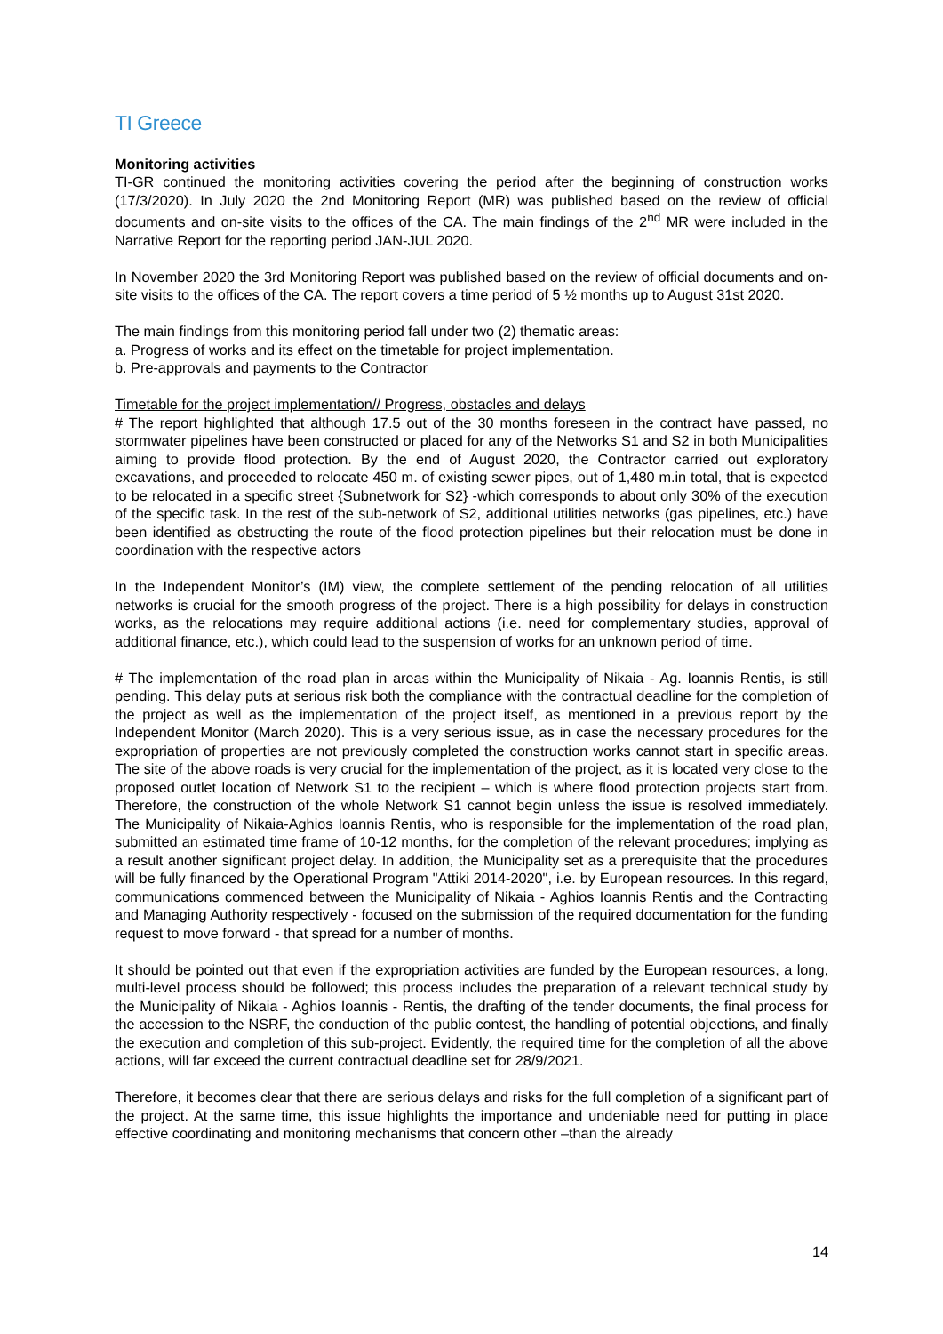TI Greece
Monitoring activities
TI-GR continued the monitoring activities covering the period after the beginning of construction works (17/3/2020). In July 2020 the 2nd Monitoring Report (MR) was published based on the review of official documents and on-site visits to the offices of the CA. The main findings of the 2<sup>nd</sup> MR were included in the Narrative Report for the reporting period JAN-JUL 2020.
In November 2020 the 3rd Monitoring Report was published based on the review of official documents and on-site visits to the offices of the CA. The report covers a time period of 5 ½ months up to August 31st 2020.
The main findings from this monitoring period fall under two (2) thematic areas:
a. Progress of works and its effect on the timetable for project implementation.
b. Pre-approvals and payments to the Contractor
Timetable for the project implementation// Progress, obstacles and delays
# The report highlighted that although 17.5 out of the 30 months foreseen in the contract have passed, no stormwater pipelines have been constructed or placed for any of the Networks S1 and S2 in both Municipalities aiming to provide flood protection. By the end of August 2020, the Contractor carried out exploratory excavations, and proceeded to relocate 450 m. of existing sewer pipes, out of 1,480 m.in total, that is expected to be relocated in a specific street {Subnetwork for S2} -which corresponds to about only 30% of the execution of the specific task. In the rest of the sub-network of S2, additional utilities networks (gas pipelines, etc.) have been identified as obstructing the route of the flood protection pipelines but their relocation must be done in coordination with the respective actors
In the Independent Monitor’s (IM) view, the complete settlement of the pending relocation of all utilities networks is crucial for the smooth progress of the project. There is a high possibility for delays in construction works, as the relocations may require additional actions (i.e. need for complementary studies, approval of additional finance, etc.), which could lead to the suspension of works for an unknown period of time.
# The implementation of the road plan in areas within the Municipality of Nikaia - Ag. Ioannis Rentis, is still pending. This delay puts at serious risk both the compliance with the contractual deadline for the completion of the project as well as the implementation of the project itself, as mentioned in a previous report by the Independent Monitor (March 2020). This is a very serious issue, as in case the necessary procedures for the expropriation of properties are not previously completed the construction works cannot start in specific areas. The site of the above roads is very crucial for the implementation of the project, as it is located very close to the proposed outlet location of Network S1 to the recipient – which is where flood protection projects start from. Therefore, the construction of the whole Network S1 cannot begin unless the issue is resolved immediately. The Municipality of Nikaia-Aghios Ioannis Rentis, who is responsible for the implementation of the road plan, submitted an estimated time frame of 10-12 months, for the completion of the relevant procedures; implying as a result another significant project delay. In addition, the Municipality set as a prerequisite that the procedures will be fully financed by the Operational Program "Attiki 2014-2020", i.e. by European resources. In this regard, communications commenced between the Municipality of Nikaia - Aghios Ioannis Rentis and the Contracting and Managing Authority respectively - focused on the submission of the required documentation for the funding request to move forward - that spread for a number of months.
It should be pointed out that even if the expropriation activities are funded by the European resources, a long, multi-level process should be followed; this process includes the preparation of a relevant technical study by the Municipality of Nikaia - Aghios Ioannis - Rentis, the drafting of the tender documents, the final process for the accession to the NSRF, the conduction of the public contest, the handling of potential objections, and finally the execution and completion of this sub-project. Evidently, the required time for the completion of all the above actions, will far exceed the current contractual deadline set for 28/9/2021.
Therefore, it becomes clear that there are serious delays and risks for the full completion of a significant part of the project. At the same time, this issue highlights the importance and undeniable need for putting in place effective coordinating and monitoring mechanisms that concern other –than the already
14